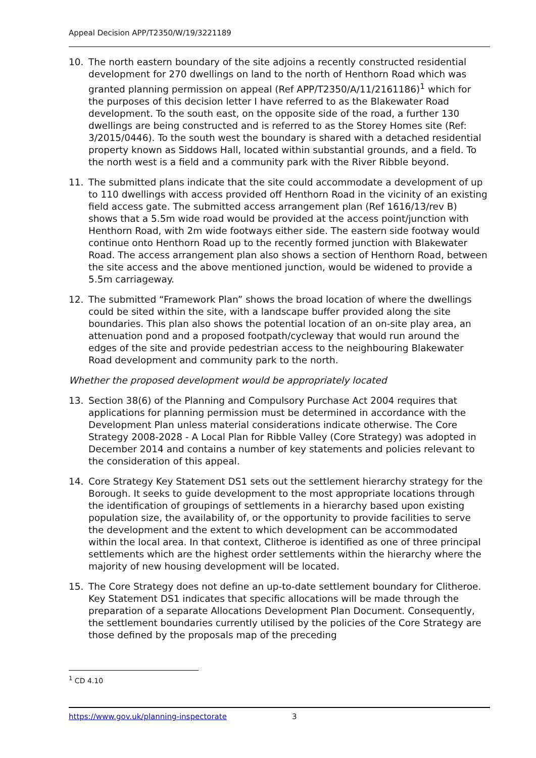Appeal Decision APP/T2350/W/19/3221189
10. The north eastern boundary of the site adjoins a recently constructed residential development for 270 dwellings on land to the north of Henthorn Road which was granted planning permission on appeal (Ref APP/T2350/A/11/2161186)<sup>1</sup> which for the purposes of this decision letter I have referred to as the Blakewater Road development. To the south east, on the opposite side of the road, a further 130 dwellings are being constructed and is referred to as the Storey Homes site (Ref: 3/2015/0446). To the south west the boundary is shared with a detached residential property known as Siddows Hall, located within substantial grounds, and a field. To the north west is a field and a community park with the River Ribble beyond.
11. The submitted plans indicate that the site could accommodate a development of up to 110 dwellings with access provided off Henthorn Road in the vicinity of an existing field access gate. The submitted access arrangement plan (Ref 1616/13/rev B) shows that a 5.5m wide road would be provided at the access point/junction with Henthorn Road, with 2m wide footways either side. The eastern side footway would continue onto Henthorn Road up to the recently formed junction with Blakewater Road. The access arrangement plan also shows a section of Henthorn Road, between the site access and the above mentioned junction, would be widened to provide a 5.5m carriageway.
12. The submitted “Framework Plan” shows the broad location of where the dwellings could be sited within the site, with a landscape buffer provided along the site boundaries. This plan also shows the potential location of an on-site play area, an attenuation pond and a proposed footpath/cycleway that would run around the edges of the site and provide pedestrian access to the neighbouring Blakewater Road development and community park to the north.
Whether the proposed development would be appropriately located
13. Section 38(6) of the Planning and Compulsory Purchase Act 2004 requires that applications for planning permission must be determined in accordance with the Development Plan unless material considerations indicate otherwise. The Core Strategy 2008-2028 - A Local Plan for Ribble Valley (Core Strategy) was adopted in December 2014 and contains a number of key statements and policies relevant to the consideration of this appeal.
14. Core Strategy Key Statement DS1 sets out the settlement hierarchy strategy for the Borough. It seeks to guide development to the most appropriate locations through the identification of groupings of settlements in a hierarchy based upon existing population size, the availability of, or the opportunity to provide facilities to serve the development and the extent to which development can be accommodated within the local area. In that context, Clitheroe is identified as one of three principal settlements which are the highest order settlements within the hierarchy where the majority of new housing development will be located.
15. The Core Strategy does not define an up-to-date settlement boundary for Clitheroe. Key Statement DS1 indicates that specific allocations will be made through the preparation of a separate Allocations Development Plan Document. Consequently, the settlement boundaries currently utilised by the policies of the Core Strategy are those defined by the proposals map of the preceding
<sup>1</sup> CD 4.10
https://www.gov.uk/planning-inspectorate 3